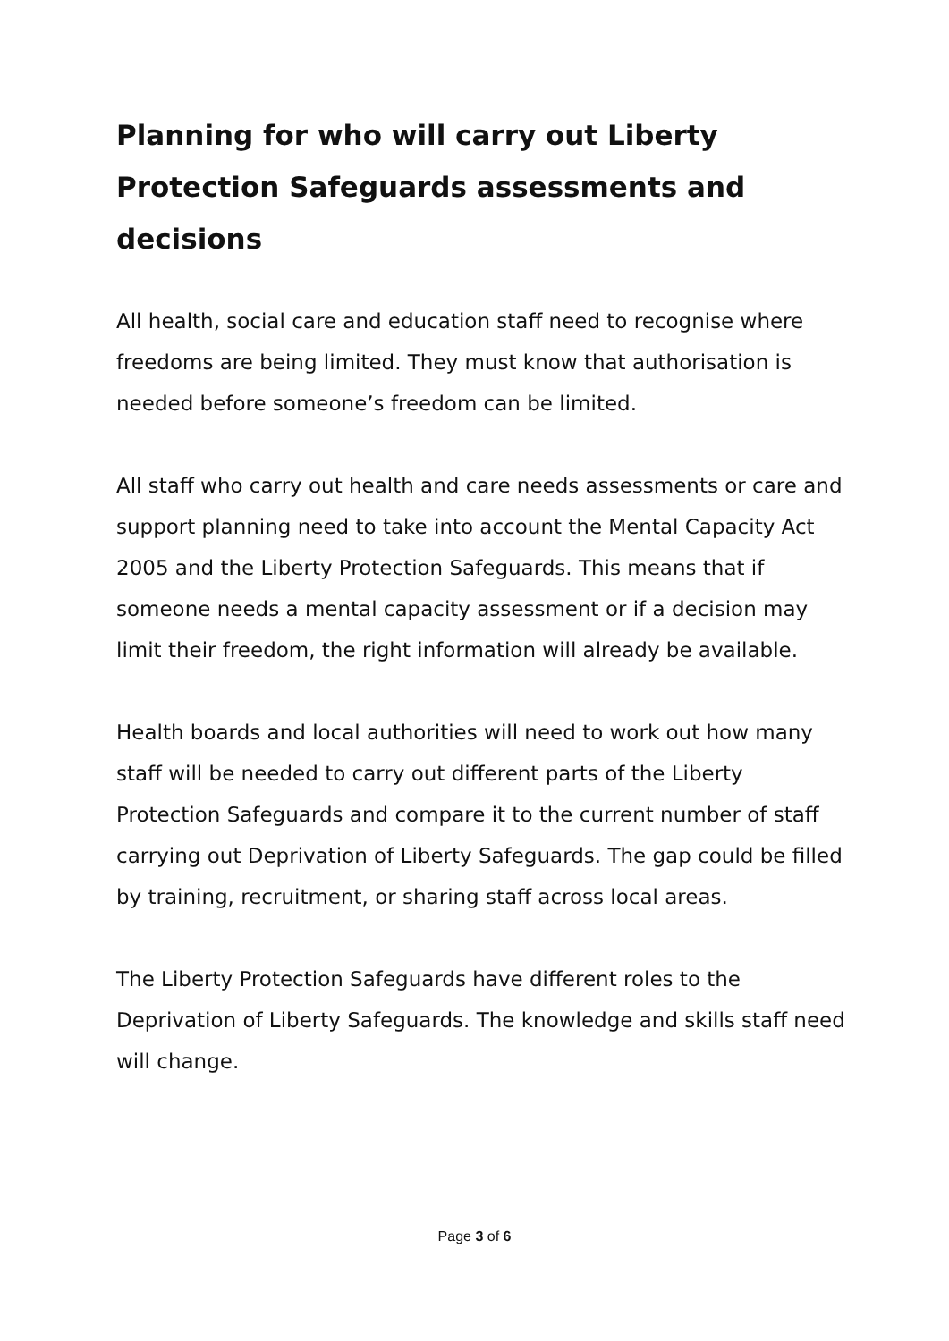Planning for who will carry out Liberty Protection Safeguards assessments and decisions
All health, social care and education staff need to recognise where freedoms are being limited. They must know that authorisation is needed before someone’s freedom can be limited.
All staff who carry out health and care needs assessments or care and support planning need to take into account the Mental Capacity Act 2005 and the Liberty Protection Safeguards. This means that if someone needs a mental capacity assessment or if a decision may limit their freedom, the right information will already be available.
Health boards and local authorities will need to work out how many staff will be needed to carry out different parts of the Liberty Protection Safeguards and compare it to the current number of staff carrying out Deprivation of Liberty Safeguards. The gap could be filled by training, recruitment, or sharing staff across local areas.
The Liberty Protection Safeguards have different roles to the Deprivation of Liberty Safeguards. The knowledge and skills staff need will change.
Page 3 of 6